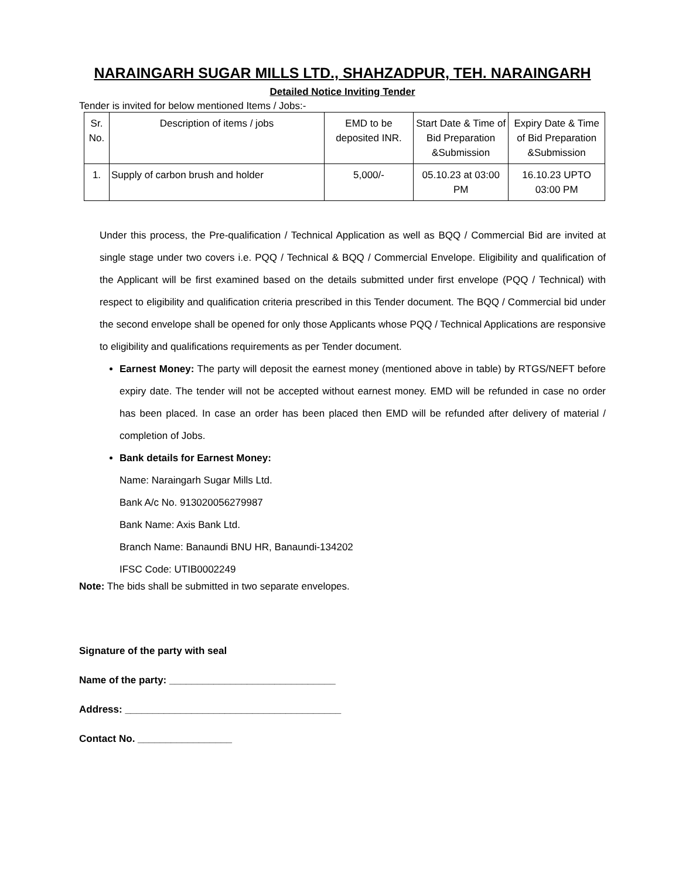NARAINGARH SUGAR MILLS LTD., SHAHZADPUR, TEH. NARAINGARH
Detailed Notice Inviting Tender
Tender is invited for below mentioned Items / Jobs:-
| Sr. No. | Description of items / jobs | EMD to be deposited INR. | Start Date & Time of Bid Preparation &Submission | Expiry Date & Time of Bid Preparation &Submission |
| --- | --- | --- | --- | --- |
| 1. | Supply of carbon brush and holder | 5,000/- | 05.10.23 at 03:00 PM | 16.10.23 UPTO 03:00 PM |
Under this process, the Pre-qualification / Technical Application as well as BQQ / Commercial Bid are invited at single stage under two covers i.e. PQQ / Technical & BQQ / Commercial Envelope. Eligibility and qualification of the Applicant will be first examined based on the details submitted under first envelope (PQQ / Technical) with respect to eligibility and qualification criteria prescribed in this Tender document. The BQQ / Commercial bid under the second envelope shall be opened for only those Applicants whose PQQ / Technical Applications are responsive to eligibility and qualifications requirements as per Tender document.
Earnest Money: The party will deposit the earnest money (mentioned above in table) by RTGS/NEFT before expiry date. The tender will not be accepted without earnest money. EMD will be refunded in case no order has been placed. In case an order has been placed then EMD will be refunded after delivery of material / completion of Jobs.
Bank details for Earnest Money:
Name: Naraingarh Sugar Mills Ltd.
Bank A/c No. 913020056279987
Bank Name: Axis Bank Ltd.
Branch Name: Banaundi BNU HR, Banaundi-134202
IFSC Code: UTIB0002249
Note: The bids shall be submitted in two separate envelopes.
Signature of the party with seal
Name of the party: ______________________________
Address: _______________________________________
Contact No. _________________